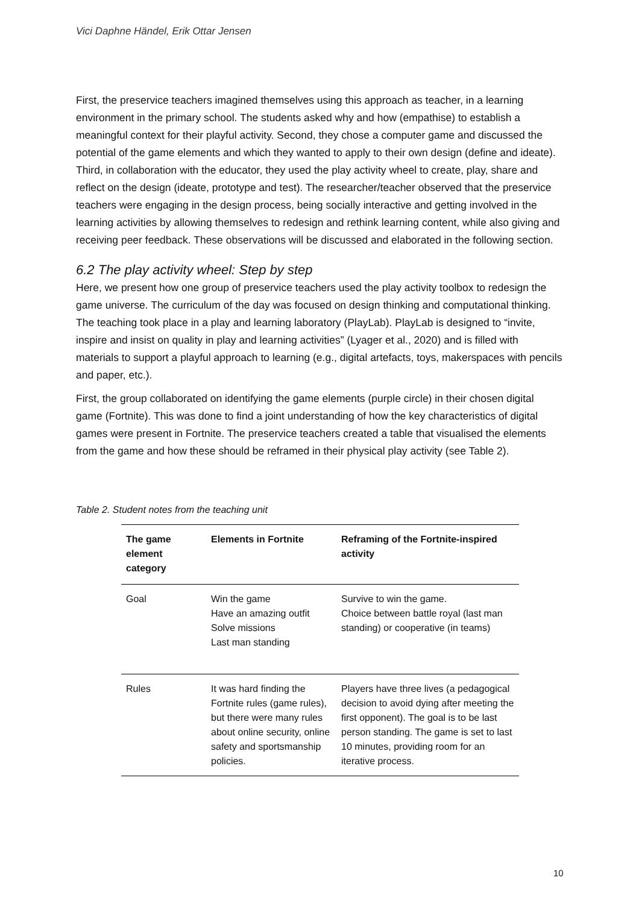Vici Daphne Händel, Erik Ottar Jensen
First, the preservice teachers imagined themselves using this approach as teacher, in a learning environment in the primary school. The students asked why and how (empathise) to establish a meaningful context for their playful activity. Second, they chose a computer game and discussed the potential of the game elements and which they wanted to apply to their own design (define and ideate). Third, in collaboration with the educator, they used the play activity wheel to create, play, share and reflect on the design (ideate, prototype and test). The researcher/teacher observed that the preservice teachers were engaging in the design process, being socially interactive and getting involved in the learning activities by allowing themselves to redesign and rethink learning content, while also giving and receiving peer feedback. These observations will be discussed and elaborated in the following section.
6.2 The play activity wheel: Step by step
Here, we present how one group of preservice teachers used the play activity toolbox to redesign the game universe. The curriculum of the day was focused on design thinking and computational thinking. The teaching took place in a play and learning laboratory (PlayLab). PlayLab is designed to “invite, inspire and insist on quality in play and learning activities” (Lyager et al., 2020) and is filled with materials to support a playful approach to learning (e.g., digital artefacts, toys, makerspaces with pencils and paper, etc.).
First, the group collaborated on identifying the game elements (purple circle) in their chosen digital game (Fortnite). This was done to find a joint understanding of how the key characteristics of digital games were present in Fortnite. The preservice teachers created a table that visualised the elements from the game and how these should be reframed in their physical play activity (see Table 2).
Table 2. Student notes from the teaching unit
| The game element category | Elements in Fortnite | Reframing of the Fortnite-inspired activity |
| --- | --- | --- |
| Goal | Win the game Have an amazing outfit Solve missions Last man standing | Survive to win the game. Choice between battle royal (last man standing) or cooperative (in teams) |
| Rules | It was hard finding the Fortnite rules (game rules), but there were many rules about online security, online safety and sportsmanship policies. | Players have three lives (a pedagogical decision to avoid dying after meeting the first opponent). The goal is to be last person standing. The game is set to last 10 minutes, providing room for an iterative process. |
10